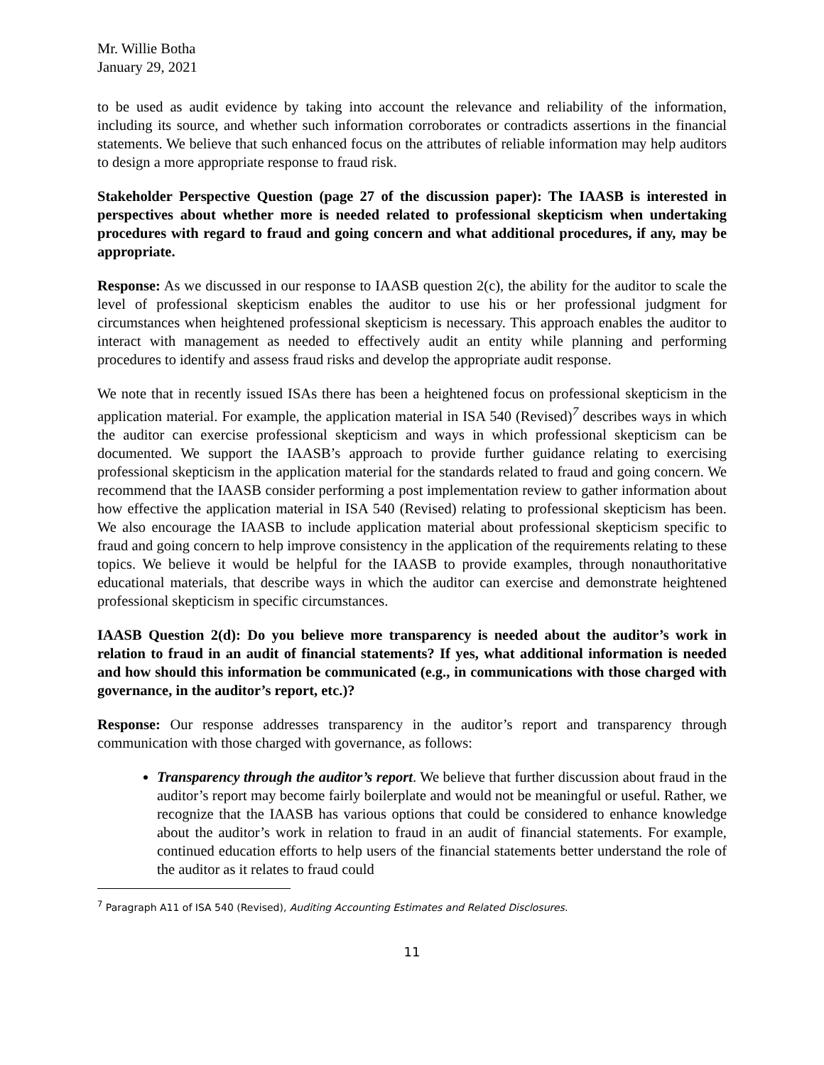Mr. Willie Botha
January 29, 2021
to be used as audit evidence by taking into account the relevance and reliability of the information, including its source, and whether such information corroborates or contradicts assertions in the financial statements. We believe that such enhanced focus on the attributes of reliable information may help auditors to design a more appropriate response to fraud risk.
Stakeholder Perspective Question (page 27 of the discussion paper): The IAASB is interested in perspectives about whether more is needed related to professional skepticism when undertaking procedures with regard to fraud and going concern and what additional procedures, if any, may be appropriate.
Response: As we discussed in our response to IAASB question 2(c), the ability for the auditor to scale the level of professional skepticism enables the auditor to use his or her professional judgment for circumstances when heightened professional skepticism is necessary. This approach enables the auditor to interact with management as needed to effectively audit an entity while planning and performing procedures to identify and assess fraud risks and develop the appropriate audit response.
We note that in recently issued ISAs there has been a heightened focus on professional skepticism in the application material. For example, the application material in ISA 540 (Revised)<sup>7</sup> describes ways in which the auditor can exercise professional skepticism and ways in which professional skepticism can be documented. We support the IAASB’s approach to provide further guidance relating to exercising professional skepticism in the application material for the standards related to fraud and going concern. We recommend that the IAASB consider performing a post implementation review to gather information about how effective the application material in ISA 540 (Revised) relating to professional skepticism has been. We also encourage the IAASB to include application material about professional skepticism specific to fraud and going concern to help improve consistency in the application of the requirements relating to these topics. We believe it would be helpful for the IAASB to provide examples, through nonauthoritative educational materials, that describe ways in which the auditor can exercise and demonstrate heightened professional skepticism in specific circumstances.
IAASB Question 2(d): Do you believe more transparency is needed about the auditor’s work in relation to fraud in an audit of financial statements? If yes, what additional information is needed and how should this information be communicated (e.g., in communications with those charged with governance, in the auditor’s report, etc.)?
Response: Our response addresses transparency in the auditor’s report and transparency through communication with those charged with governance, as follows:
Transparency through the auditor’s report. We believe that further discussion about fraud in the auditor’s report may become fairly boilerplate and would not be meaningful or useful. Rather, we recognize that the IAASB has various options that could be considered to enhance knowledge about the auditor’s work in relation to fraud in an audit of financial statements. For example, continued education efforts to help users of the financial statements better understand the role of the auditor as it relates to fraud could
<sup>7</sup> Paragraph A11 of ISA 540 (Revised), Auditing Accounting Estimates and Related Disclosures.
11